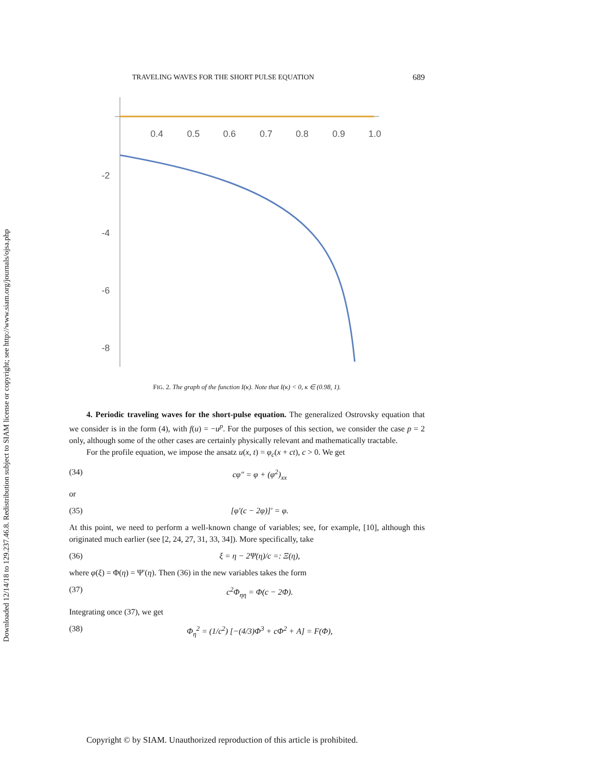Downloaded 12/14/18 to 129.237.46.8. Redistribution subject to SIAM license or copyright; see http://www.siam.org/journals/ojsa.php
TRAVELING WAVES FOR THE SHORT PULSE EQUATION 689
0.4
0.5
0.6
0.7
0.8
0.9
1.0
-2
-4
-6
-8
FIG. 2. The graph of the function I(κ). Note that I(κ) < 0, κ ∈ (0.98, 1).
4. Periodic traveling waves for the short-pulse equation. The generalized Ostrovsky equation that we consider is in the form (4), with f(u) = −u<sup>p</sup>. For the purposes of this section, we consider the case p = 2 only, although some of the other cases are certainly physically relevant and mathematically tractable.
For the profile equation, we impose the ansatz u(x, t) = φ<sub>c</sub>(x + ct), c > 0. We get
(34) cφ″ = φ + (φ<sup>2</sup>)<sub>xx</sub>
or
(35) [φ′(c − 2φ)]′ = φ.
At this point, we need to perform a well-known change of variables; see, for example, [10], although this originated much earlier (see [2, 24, 27, 31, 33, 34]). More specifically, take
(36) ξ = η − 2Ψ(η)/c =: Ξ(η),
where φ(ξ) = Φ(η) = Ψ′(η). Then (36) in the new variables takes the form
(37) c<sup>2</sup>Φ<sub>ηη</sub> = Φ(c − 2Φ).
Integrating once (37), we get
(38) Φ<sub>η</sub><sup>2</sup> = (1/c<sup>2</sup>) [−(4/3)Φ<sup>3</sup> + cΦ<sup>2</sup> + A] = F(Φ),
Copyright © by SIAM. Unauthorized reproduction of this article is prohibited.